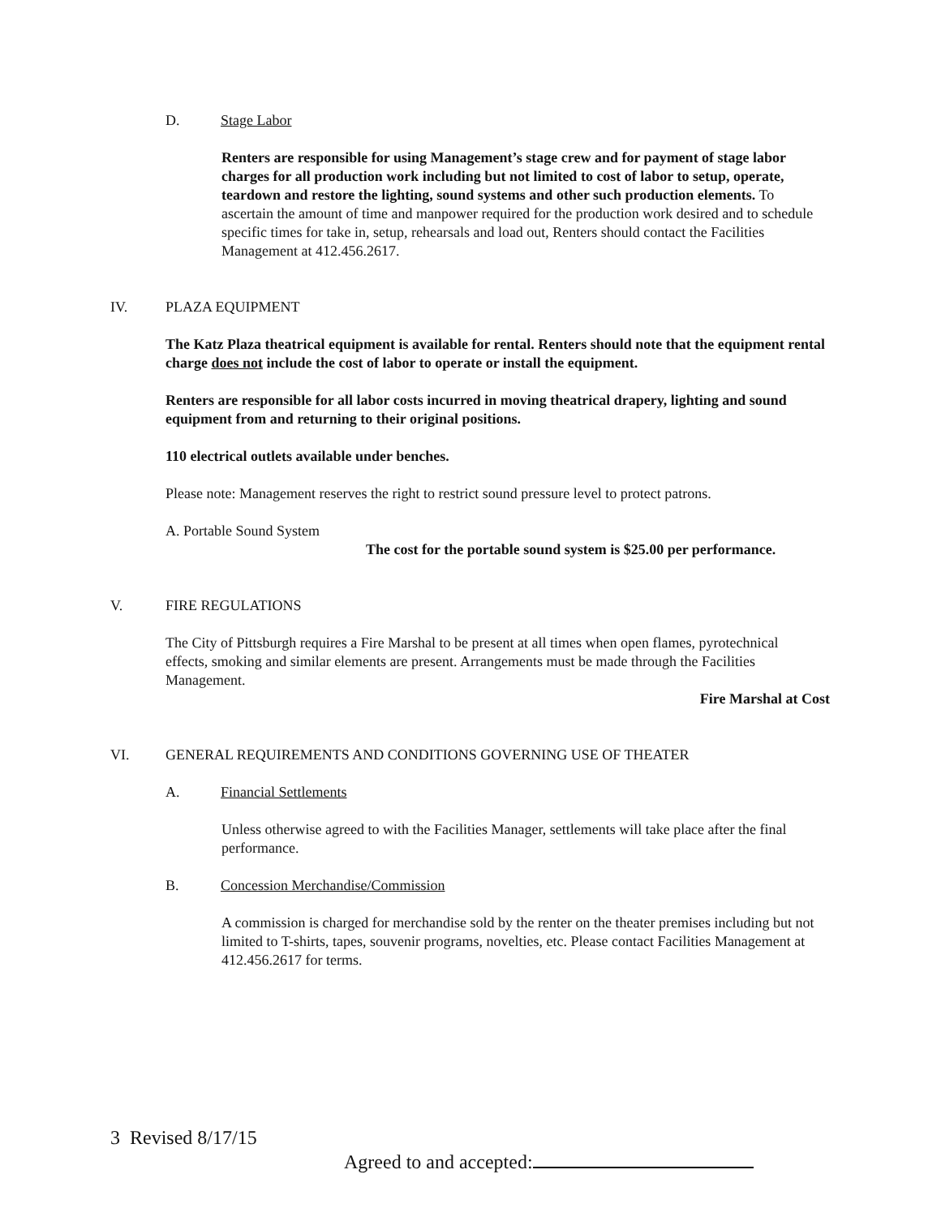D. Stage Labor
Renters are responsible for using Management’s stage crew and for payment of stage labor charges for all production work including but not limited to cost of labor to setup, operate, teardown and restore the lighting, sound systems and other such production elements. To ascertain the amount of time and manpower required for the production work desired and to schedule specific times for take in, setup, rehearsals and load out, Renters should contact the Facilities Management at 412.456.2617.
IV. PLAZA EQUIPMENT
The Katz Plaza theatrical equipment is available for rental. Renters should note that the equipment rental charge does not include the cost of labor to operate or install the equipment.
Renters are responsible for all labor costs incurred in moving theatrical drapery, lighting and sound equipment from and returning to their original positions.
110 electrical outlets available under benches.
Please note: Management reserves the right to restrict sound pressure level to protect patrons.
A. Portable Sound System
The cost for the portable sound system is $25.00 per performance.
V. FIRE REGULATIONS
The City of Pittsburgh requires a Fire Marshal to be present at all times when open flames, pyrotechnical effects, smoking and similar elements are present. Arrangements must be made through the Facilities Management.
Fire Marshal at Cost
VI. GENERAL REQUIREMENTS AND CONDITIONS GOVERNING USE OF THEATER
A. Financial Settlements
Unless otherwise agreed to with the Facilities Manager, settlements will take place after the final performance.
B. Concession Merchandise/Commission
A commission is charged for merchandise sold by the renter on the theater premises including but not limited to T-shirts, tapes, souvenir programs, novelties, etc. Please contact Facilities Management at 412.456.2617 for terms.
3 Revised 8/17/15
Agreed to and accepted: